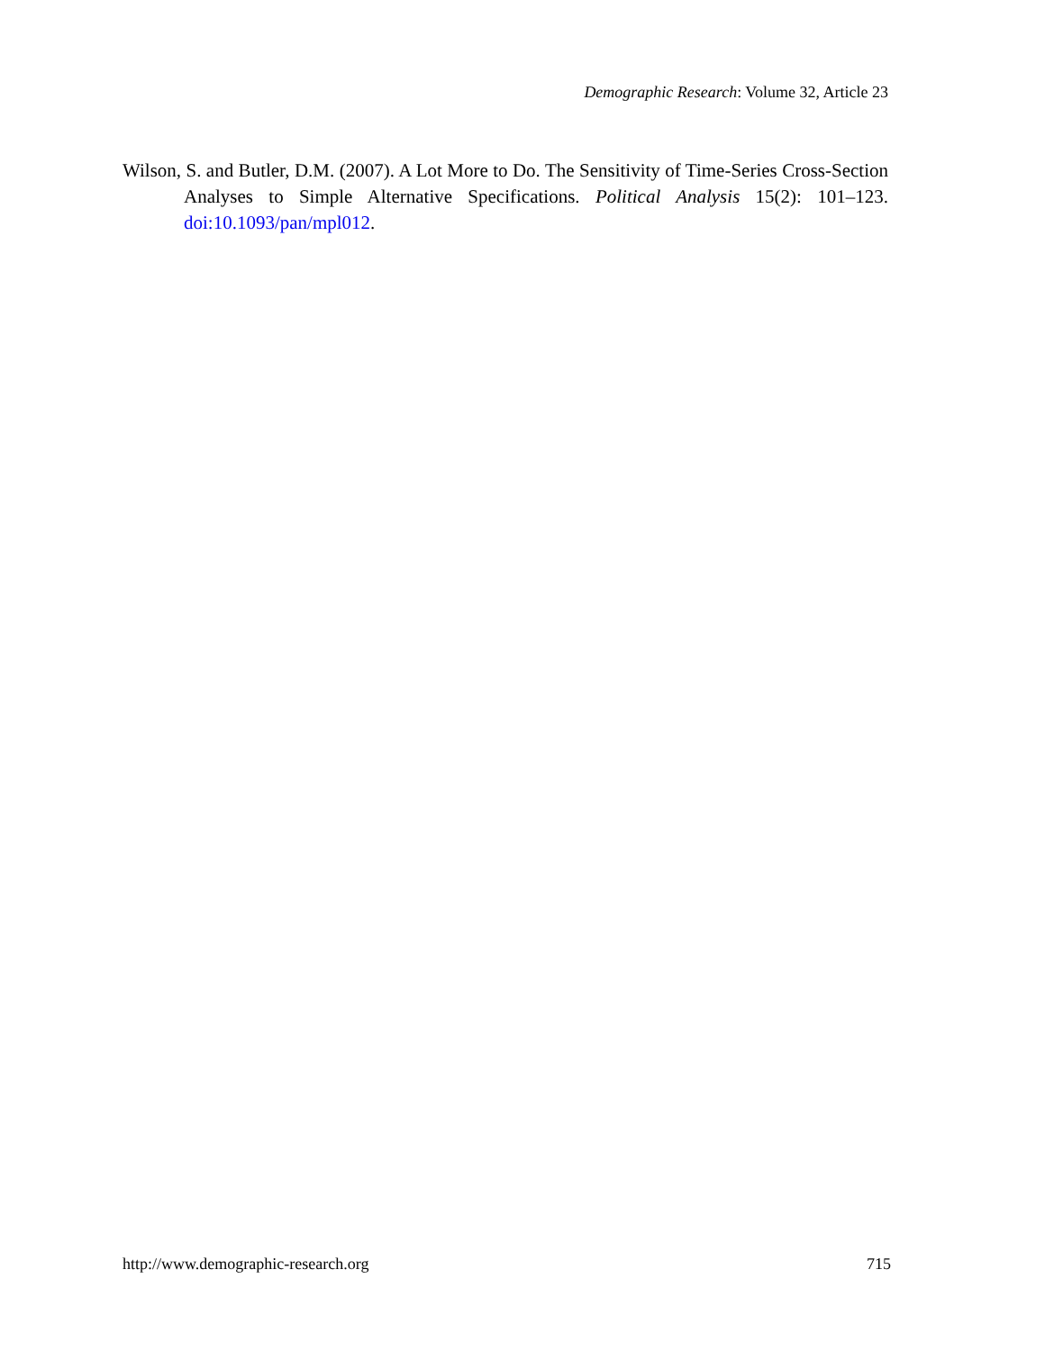Demographic Research: Volume 32, Article 23
Wilson, S. and Butler, D.M. (2007). A Lot More to Do. The Sensitivity of Time-Series Cross-Section Analyses to Simple Alternative Specifications. Political Analysis 15(2): 101–123. doi:10.1093/pan/mpl012.
http://www.demographic-research.org 715